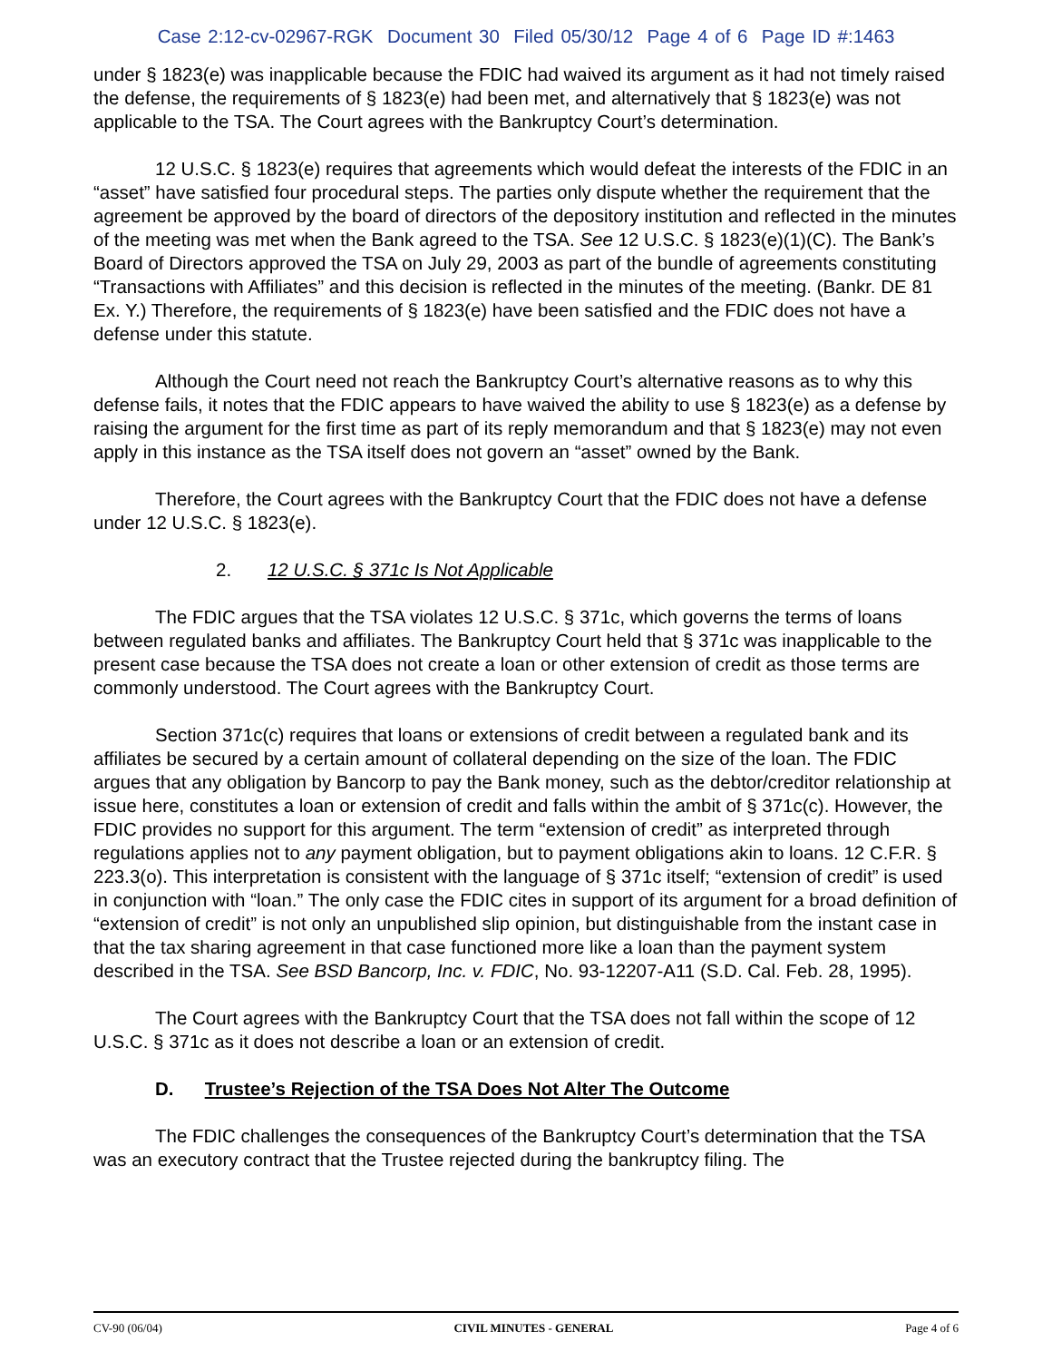Case 2:12-cv-02967-RGK Document 30 Filed 05/30/12 Page 4 of 6 Page ID #:1463
under § 1823(e) was inapplicable because the FDIC had waived its argument as it had not timely raised the defense, the requirements of § 1823(e) had been met, and alternatively that § 1823(e) was not applicable to the TSA. The Court agrees with the Bankruptcy Court’s determination.
12 U.S.C. § 1823(e) requires that agreements which would defeat the interests of the FDIC in an “asset” have satisfied four procedural steps. The parties only dispute whether the requirement that the agreement be approved by the board of directors of the depository institution and reflected in the minutes of the meeting was met when the Bank agreed to the TSA. See 12 U.S.C. § 1823(e)(1)(C). The Bank’s Board of Directors approved the TSA on July 29, 2003 as part of the bundle of agreements constituting “Transactions with Affiliates” and this decision is reflected in the minutes of the meeting. (Bankr. DE 81 Ex. Y.) Therefore, the requirements of § 1823(e) have been satisfied and the FDIC does not have a defense under this statute.
Although the Court need not reach the Bankruptcy Court’s alternative reasons as to why this defense fails, it notes that the FDIC appears to have waived the ability to use § 1823(e) as a defense by raising the argument for the first time as part of its reply memorandum and that § 1823(e) may not even apply in this instance as the TSA itself does not govern an “asset” owned by the Bank.
Therefore, the Court agrees with the Bankruptcy Court that the FDIC does not have a defense under 12 U.S.C. § 1823(e).
2. 12 U.S.C. § 371c Is Not Applicable
The FDIC argues that the TSA violates 12 U.S.C. § 371c, which governs the terms of loans between regulated banks and affiliates. The Bankruptcy Court held that § 371c was inapplicable to the present case because the TSA does not create a loan or other extension of credit as those terms are commonly understood. The Court agrees with the Bankruptcy Court.
Section 371c(c) requires that loans or extensions of credit between a regulated bank and its affiliates be secured by a certain amount of collateral depending on the size of the loan. The FDIC argues that any obligation by Bancorp to pay the Bank money, such as the debtor/creditor relationship at issue here, constitutes a loan or extension of credit and falls within the ambit of § 371c(c). However, the FDIC provides no support for this argument. The term “extension of credit” as interpreted through regulations applies not to any payment obligation, but to payment obligations akin to loans. 12 C.F.R. § 223.3(o). This interpretation is consistent with the language of § 371c itself; “extension of credit” is used in conjunction with “loan.” The only case the FDIC cites in support of its argument for a broad definition of “extension of credit” is not only an unpublished slip opinion, but distinguishable from the instant case in that the tax sharing agreement in that case functioned more like a loan than the payment system described in the TSA. See BSD Bancorp, Inc. v. FDIC, No. 93-12207-A11 (S.D. Cal. Feb. 28, 1995).
The Court agrees with the Bankruptcy Court that the TSA does not fall within the scope of 12 U.S.C. § 371c as it does not describe a loan or an extension of credit.
D. Trustee’s Rejection of the TSA Does Not Alter The Outcome
The FDIC challenges the consequences of the Bankruptcy Court’s determination that the TSA was an executory contract that the Trustee rejected during the bankruptcy filing. The
CV-90 (06/04) CIVIL MINUTES - GENERAL Page 4 of 6